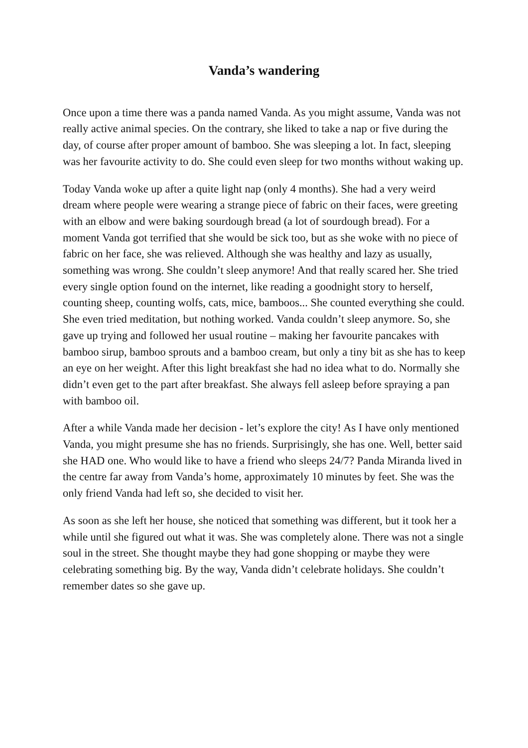Vanda’s wandering
Once upon a time there was a panda named Vanda. As you might assume, Vanda was not really active animal species. On the contrary, she liked to take a nap or five during the day, of course after proper amount of bamboo. She was sleeping a lot. In fact, sleeping was her favourite activity to do. She could even sleep for two months without waking up.
Today Vanda woke up after a quite light nap (only 4 months). She had a very weird dream where people were wearing a strange piece of fabric on their faces, were greeting with an elbow and were baking sourdough bread (a lot of sourdough bread). For a moment Vanda got terrified that she would be sick too, but as she woke with no piece of fabric on her face, she was relieved. Although she was healthy and lazy as usually, something was wrong. She couldn’t sleep anymore! And that really scared her. She tried every single option found on the internet, like reading a goodnight story to herself, counting sheep, counting wolfs, cats, mice, bamboos... She counted everything she could. She even tried meditation, but nothing worked. Vanda couldn’t sleep anymore. So, she gave up trying and followed her usual routine – making her favourite pancakes with bamboo sirup, bamboo sprouts and a bamboo cream, but only a tiny bit as she has to keep an eye on her weight. After this light breakfast she had no idea what to do. Normally she didn’t even get to the part after breakfast. She always fell asleep before spraying a pan with bamboo oil.
After a while Vanda made her decision - let’s explore the city! As I have only mentioned Vanda, you might presume she has no friends. Surprisingly, she has one. Well, better said she HAD one. Who would like to have a friend who sleeps 24/7? Panda Miranda lived in the centre far away from Vanda’s home, approximately 10 minutes by feet. She was the only friend Vanda had left so, she decided to visit her.
As soon as she left her house, she noticed that something was different, but it took her a while until she figured out what it was. She was completely alone. There was not a single soul in the street. She thought maybe they had gone shopping or maybe they were celebrating something big. By the way, Vanda didn’t celebrate holidays. She couldn’t remember dates so she gave up.